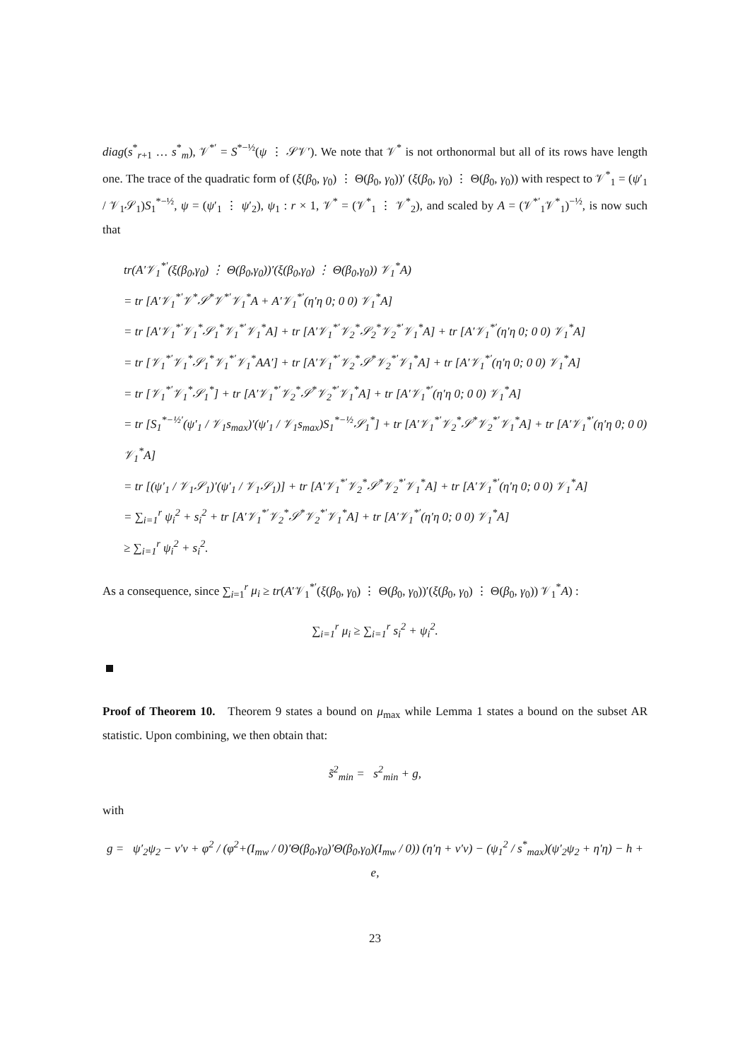diag(s<sup>*</sup><sub>r+1</sub> … s<sup>*</sup><sub>m</sub>), 𝒱<sup>*′</sup> = S<sup>*−½</sup>(ψ ⋮ 𝒮𝒱′). We note that 𝒱<sup>*</sup> is not orthonormal but all of its rows have length one. The trace of the quadratic form of (ξ(β<sub>0</sub>, γ<sub>0</sub>) ⋮ Θ(β<sub>0</sub>, γ<sub>0</sub>))′ (ξ(β<sub>0</sub>, γ<sub>0</sub>) ⋮ Θ(β<sub>0</sub>, γ<sub>0</sub>)) with respect to 𝒱<sup>*</sup><sub>1</sub> = (ψ′<sub>1</sub> / 𝒱<sub>1</sub>𝒮<sub>1</sub>)S<sub>1</sub><sup>*−½</sup>, ψ = (ψ′<sub>1</sub> ⋮ ψ′<sub>2</sub>), ψ<sub>1</sub> : r × 1, 𝒱<sup>*</sup> = (𝒱<sup>*</sup><sub>1</sub> ⋮ 𝒱<sup>*</sup><sub>2</sub>), and scaled by A = (𝒱<sup>*′</sup><sub>1</sub>𝒱<sup>*</sup><sub>1</sub>)<sup>−½</sup>, is now such that
tr(A′𝒱<sub>1</sub><sup>*′</sup>(ξ(β<sub>0</sub>,γ<sub>0</sub>) ⋮ Θ(β<sub>0</sub>,γ<sub>0</sub>))′(ξ(β<sub>0</sub>,γ<sub>0</sub>) ⋮ Θ(β<sub>0</sub>,γ<sub>0</sub>)) 𝒱<sub>1</sub><sup>*</sup>A)
= tr [A′𝒱<sub>1</sub><sup>*′</sup>𝒱<sup>*</sup>𝒮<sup>*</sup>𝒱<sup>*′</sup>𝒱<sub>1</sub><sup>*</sup>A + A′𝒱<sub>1</sub><sup>*′</sup>(η′η 0; 0 0) 𝒱<sub>1</sub><sup>*</sup>A]
= tr [A′𝒱<sub>1</sub><sup>*′</sup>𝒱<sub>1</sub><sup>*</sup>𝒮<sub>1</sub><sup>*</sup>𝒱<sub>1</sub><sup>*′</sup>𝒱<sub>1</sub><sup>*</sup>A] + tr [A′𝒱<sub>1</sub><sup>*′</sup>𝒱<sub>2</sub><sup>*</sup>𝒮<sub>2</sub><sup>*</sup>𝒱<sub>2</sub><sup>*′</sup>𝒱<sub>1</sub><sup>*</sup>A] + tr [A′𝒱<sub>1</sub><sup>*′</sup>(η′η 0; 0 0) 𝒱<sub>1</sub><sup>*</sup>A]
= tr [𝒱<sub>1</sub><sup>*′</sup>𝒱<sub>1</sub><sup>*</sup>𝒮<sub>1</sub><sup>*</sup>𝒱<sub>1</sub><sup>*′</sup>𝒱<sub>1</sub><sup>*</sup>AA′] + tr [A′𝒱<sub>1</sub><sup>*′</sup>𝒱<sub>2</sub><sup>*</sup>𝒮<sup>*</sup>𝒱<sub>2</sub><sup>*′</sup>𝒱<sub>1</sub><sup>*</sup>A] + tr [A′𝒱<sub>1</sub><sup>*′</sup>(η′η 0; 0 0) 𝒱<sub>1</sub><sup>*</sup>A]
= tr [𝒱<sub>1</sub><sup>*′</sup>𝒱<sub>1</sub><sup>*</sup>𝒮<sub>1</sub><sup>*</sup>] + tr [A′𝒱<sub>1</sub><sup>*′</sup>𝒱<sub>2</sub><sup>*</sup>𝒮<sup>*</sup>𝒱<sub>2</sub><sup>*′</sup>𝒱<sub>1</sub><sup>*</sup>A] + tr [A′𝒱<sub>1</sub><sup>*′</sup>(η′η 0; 0 0) 𝒱<sub>1</sub><sup>*</sup>A]
= tr [S<sub>1</sub><sup>*−½′</sup>(ψ′<sub>1</sub> / 𝒱<sub>1</sub>s<sub>max</sub>)′(ψ′<sub>1</sub> / 𝒱<sub>1</sub>s<sub>max</sub>)S<sub>1</sub><sup>*−½</sup>𝒮<sub>1</sub><sup>*</sup>] + tr [A′𝒱<sub>1</sub><sup>*′</sup>𝒱<sub>2</sub><sup>*</sup>𝒮<sup>*</sup>𝒱<sub>2</sub><sup>*′</sup>𝒱<sub>1</sub><sup>*</sup>A] + tr [A′𝒱<sub>1</sub><sup>*′</sup>(η′η 0; 0 0) 𝒱<sub>1</sub><sup>*</sup>A]
= tr [(ψ′<sub>1</sub> / 𝒱<sub>1</sub>𝒮<sub>1</sub>)′(ψ′<sub>1</sub> / 𝒱<sub>1</sub>𝒮<sub>1</sub>)] + tr [A′𝒱<sub>1</sub><sup>*′</sup>𝒱<sub>2</sub><sup>*</sup>𝒮<sup>*</sup>𝒱<sub>2</sub><sup>*′</sup>𝒱<sub>1</sub><sup>*</sup>A] + tr [A′𝒱<sub>1</sub><sup>*′</sup>(η′η 0; 0 0) 𝒱<sub>1</sub><sup>*</sup>A]
= ∑<sub>i=1</sub><sup>r</sup> ψ<sub>i</sub><sup>2</sup> + s<sub>i</sub><sup>2</sup> + tr [A′𝒱<sub>1</sub><sup>*′</sup>𝒱<sub>2</sub><sup>*</sup>𝒮<sup>*</sup>𝒱<sub>2</sub><sup>*′</sup>𝒱<sub>1</sub><sup>*</sup>A] + tr [A′𝒱<sub>1</sub><sup>*′</sup>(η′η 0; 0 0) 𝒱<sub>1</sub><sup>*</sup>A]
≥ ∑<sub>i=1</sub><sup>r</sup> ψ<sub>i</sub><sup>2</sup> + s<sub>i</sub><sup>2</sup>.
As a consequence, since ∑<sub>i=1</sub><sup>r</sup> μ<sub>i</sub> ≥ tr(A′𝒱<sub>1</sub><sup>*′</sup>(ξ(β<sub>0</sub>, γ<sub>0</sub>) ⋮ Θ(β<sub>0</sub>, γ<sub>0</sub>))′(ξ(β<sub>0</sub>, γ<sub>0</sub>) ⋮ Θ(β<sub>0</sub>, γ<sub>0</sub>)) 𝒱<sub>1</sub><sup>*</sup>A) :
∑<sub>i=1</sub><sup>r</sup> μ<sub>i</sub> ≥ ∑<sub>i=1</sub><sup>r</sup> s<sub>i</sub><sup>2</sup> + ψ<sub>i</sub><sup>2</sup>.
Proof of Theorem 10. Theorem 9 states a bound on μ<sub>max</sub> while Lemma 1 states a bound on the subset AR statistic. Upon combining, we then obtain that:
s̃<sup>2</sup><sub>min</sub> = s<sup>2</sup><sub>min</sub> + g,
with
g = ψ′<sub>2</sub>ψ<sub>2</sub> − ν′ν + φ<sup>2</sup> / (φ<sup>2</sup>+(I<sub>mw</sub> / 0)′Θ(β<sub>0</sub>,γ<sub>0</sub>)′Θ(β<sub>0</sub>,γ<sub>0</sub>)(I<sub>mw</sub> / 0)) (η′η + ν′ν) − (ψ<sub>1</sub><sup>2</sup> / s<sup>*</sup><sub>max</sub>)(ψ′<sub>2</sub>ψ<sub>2</sub> + η′η) − h + e,
23